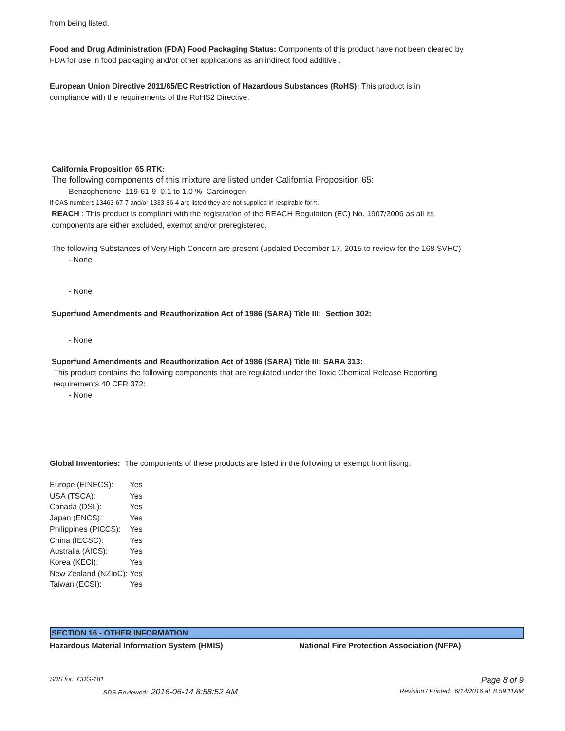from being listed.
Food and Drug Administration (FDA) Food Packaging Status: Components of this product have not been cleared by FDA for use in food packaging and/or other applications as an indirect food additive .
European Union Directive 2011/65/EC Restriction of Hazardous Substances (RoHS): This product is in compliance with the requirements of the RoHS2 Directive.
California Proposition 65 RTK:
The following components of this mixture are listed under California Proposition 65:
Benzophenone 119-61-9 0.1 to 1.0 % Carcinogen
If CAS numbers 13463-67-7 and/or 1333-86-4 are listed they are not supplied in respirable form.
REACH : This product is compliant with the registration of the REACH Regulation (EC) No. 1907/2006 as all its components are either excluded, exempt and/or preregistered.
The following Substances of Very High Concern are present (updated December 17, 2015 to review for the 168 SVHC)
- None
- None
Superfund Amendments and Reauthorization Act of 1986 (SARA) Title III: Section 302:
- None
Superfund Amendments and Reauthorization Act of 1986 (SARA) Title III: SARA 313:
This product contains the following components that are regulated under the Toxic Chemical Release Reporting requirements 40 CFR 372:
- None
Global Inventories: The components of these products are listed in the following or exempt from listing:
| Europe (EINECS): | Yes |
| USA (TSCA): | Yes |
| Canada (DSL): | Yes |
| Japan (ENCS): | Yes |
| Philippines (PICCS): | Yes |
| China (IECSC): | Yes |
| Australia (AICS): | Yes |
| Korea (KECI): | Yes |
| New Zealand (NZIoC): | Yes |
| Taiwan (ECSI): | Yes |
SECTION 16 - OTHER INFORMATION
Hazardous Material Information System (HMIS) National Fire Protection Association (NFPA)
SDS for: CDG-181 Page 8 of 9
SDS Reviewed: 2016-06-14 8:58:52 AM Revision / Printed: 6/14/2016 at 8:59:11AM